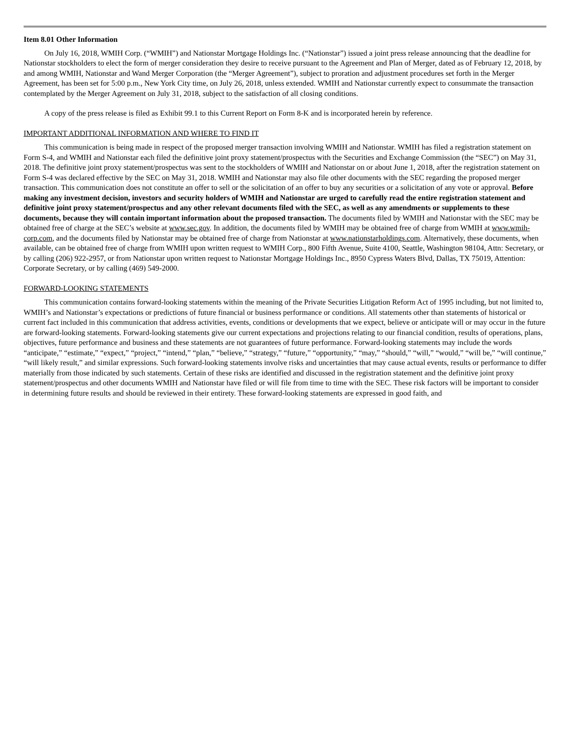Item 8.01 Other Information
On July 16, 2018, WMIH Corp. (“WMIH”) and Nationstar Mortgage Holdings Inc. (“Nationstar”) issued a joint press release announcing that the deadline for Nationstar stockholders to elect the form of merger consideration they desire to receive pursuant to the Agreement and Plan of Merger, dated as of February 12, 2018, by and among WMIH, Nationstar and Wand Merger Corporation (the “Merger Agreement”), subject to proration and adjustment procedures set forth in the Merger Agreement, has been set for 5:00 p.m., New York City time, on July 26, 2018, unless extended. WMIH and Nationstar currently expect to consummate the transaction contemplated by the Merger Agreement on July 31, 2018, subject to the satisfaction of all closing conditions.
A copy of the press release is filed as Exhibit 99.1 to this Current Report on Form 8-K and is incorporated herein by reference.
IMPORTANT ADDITIONAL INFORMATION AND WHERE TO FIND IT
This communication is being made in respect of the proposed merger transaction involving WMIH and Nationstar. WMIH has filed a registration statement on Form S-4, and WMIH and Nationstar each filed the definitive joint proxy statement/prospectus with the Securities and Exchange Commission (the “SEC”) on May 31, 2018. The definitive joint proxy statement/prospectus was sent to the stockholders of WMIH and Nationstar on or about June 1, 2018, after the registration statement on Form S-4 was declared effective by the SEC on May 31, 2018. WMIH and Nationstar may also file other documents with the SEC regarding the proposed merger transaction. This communication does not constitute an offer to sell or the solicitation of an offer to buy any securities or a solicitation of any vote or approval. Before making any investment decision, investors and security holders of WMIH and Nationstar are urged to carefully read the entire registration statement and definitive joint proxy statement/prospectus and any other relevant documents filed with the SEC, as well as any amendments or supplements to these documents, because they will contain important information about the proposed transaction. The documents filed by WMIH and Nationstar with the SEC may be obtained free of charge at the SEC’s website at www.sec.gov. In addition, the documents filed by WMIH may be obtained free of charge from WMIH at www.wmih-corp.com, and the documents filed by Nationstar may be obtained free of charge from Nationstar at www.nationstarholdings.com. Alternatively, these documents, when available, can be obtained free of charge from WMIH upon written request to WMIH Corp., 800 Fifth Avenue, Suite 4100, Seattle, Washington 98104, Attn: Secretary, or by calling (206) 922-2957, or from Nationstar upon written request to Nationstar Mortgage Holdings Inc., 8950 Cypress Waters Blvd, Dallas, TX 75019, Attention: Corporate Secretary, or by calling (469) 549-2000.
FORWARD-LOOKING STATEMENTS
This communication contains forward-looking statements within the meaning of the Private Securities Litigation Reform Act of 1995 including, but not limited to, WMIH’s and Nationstar’s expectations or predictions of future financial or business performance or conditions. All statements other than statements of historical or current fact included in this communication that address activities, events, conditions or developments that we expect, believe or anticipate will or may occur in the future are forward-looking statements. Forward-looking statements give our current expectations and projections relating to our financial condition, results of operations, plans, objectives, future performance and business and these statements are not guarantees of future performance. Forward-looking statements may include the words “anticipate,” “estimate,” “expect,” “project,” “intend,” “plan,” “believe,” “strategy,” “future,” “opportunity,” “may,” “should,” “will,” “would,” “will be,” “will continue,” “will likely result,” and similar expressions. Such forward-looking statements involve risks and uncertainties that may cause actual events, results or performance to differ materially from those indicated by such statements. Certain of these risks are identified and discussed in the registration statement and the definitive joint proxy statement/prospectus and other documents WMIH and Nationstar have filed or will file from time to time with the SEC. These risk factors will be important to consider in determining future results and should be reviewed in their entirety. These forward-looking statements are expressed in good faith, and